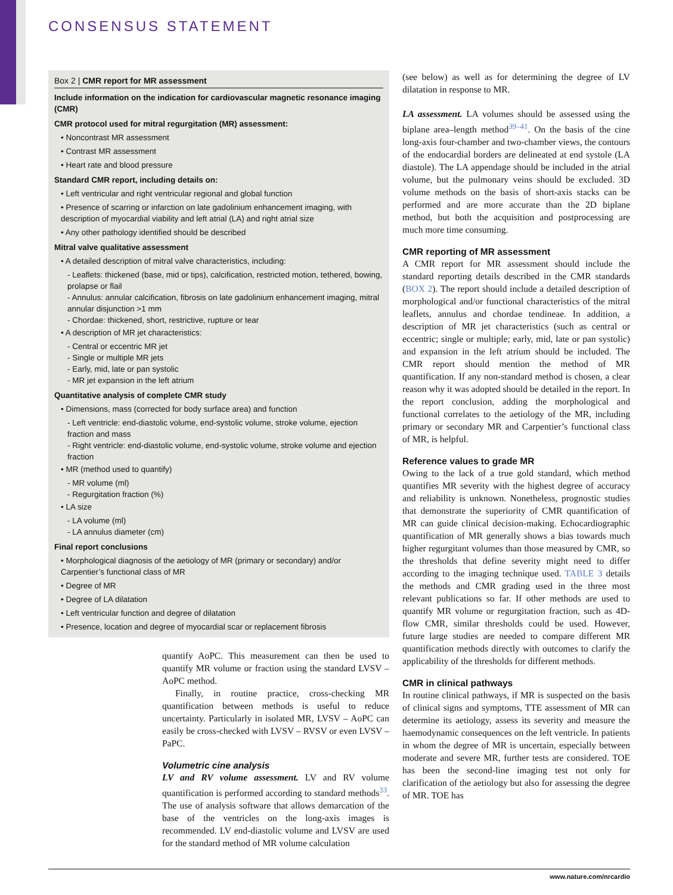CONSENSUS STATEMENT
Box 2 | CMR report for MR assessment
Include information on the indication for cardiovascular magnetic resonance imaging (CMR)
CMR protocol used for mitral regurgitation (MR) assessment:
• Noncontrast MR assessment
• Contrast MR assessment
• Heart rate and blood pressure
Standard CMR report, including details on:
• Left ventricular and right ventricular regional and global function
• Presence of scarring or infarction on late gadolinium enhancement imaging, with description of myocardial viability and left atrial (LA) and right atrial size
• Any other pathology identified should be described
Mitral valve qualitative assessment
• A detailed description of mitral valve characteristics, including:
- Leaflets: thickened (base, mid or tips), calcification, restricted motion, tethered, bowing, prolapse or flail
- Annulus: annular calcification, fibrosis on late gadolinium enhancement imaging, mitral annular disjunction >1 mm
- Chordae: thickened, short, restrictive, rupture or tear
• A description of MR jet characteristics:
- Central or eccentric MR jet
- Single or multiple MR jets
- Early, mid, late or pan systolic
- MR jet expansion in the left atrium
Quantitative analysis of complete CMR study
• Dimensions, mass (corrected for body surface area) and function
- Left ventricle: end-diastolic volume, end-systolic volume, stroke volume, ejection fraction and mass
- Right ventricle: end-diastolic volume, end-systolic volume, stroke volume and ejection fraction
• MR (method used to quantify)
- MR volume (ml)
- Regurgitation fraction (%)
• LA size
- LA volume (ml)
- LA annulus diameter (cm)
Final report conclusions
• Morphological diagnosis of the aetiology of MR (primary or secondary) and/or Carpentier’s functional class of MR
• Degree of MR
• Degree of LA dilatation
• Left ventricular function and degree of dilatation
• Presence, location and degree of myocardial scar or replacement fibrosis
quantify AoPC. This measurement can then be used to quantify MR volume or fraction using the standard LVSV – AoPC method.
Finally, in routine practice, cross-checking MR quantification between methods is useful to reduce uncertainty. Particularly in isolated MR, LVSV – AoPC can easily be cross-checked with LVSV – RVSV or even LVSV – PaPC.
Volumetric cine analysis
LV and RV volume assessment. LV and RV volume quantification is performed according to standard methods<sup>33</sup>. The use of analysis software that allows demarcation of the base of the ventricles on the long-axis images is recommended. LV end-diastolic volume and LVSV are used for the standard method of MR volume calculation
(see below) as well as for determining the degree of LV dilatation in response to MR.
LA assessment. LA volumes should be assessed using the biplane area–length method<sup>39–41</sup>. On the basis of the cine long-axis four-chamber and two-chamber views, the contours of the endocardial borders are delineated at end systole (LA diastole). The LA appendage should be included in the atrial volume, but the pulmonary veins should be excluded. 3D volume methods on the basis of short-axis stacks can be performed and are more accurate than the 2D biplane method, but both the acquisition and postprocessing are much more time consuming.
CMR reporting of MR assessment
A CMR report for MR assessment should include the standard reporting details described in the CMR standards (BOX 2). The report should include a detailed description of morphological and/or functional characteristics of the mitral leaflets, annulus and chordae tendineae. In addition, a description of MR jet characteristics (such as central or eccentric; single or multiple; early, mid, late or pan systolic) and expansion in the left atrium should be included. The CMR report should mention the method of MR quantification. If any non-standard method is chosen, a clear reason why it was adopted should be detailed in the report. In the report conclusion, adding the morphological and functional correlates to the aetiology of the MR, including primary or secondary MR and Carpentier’s functional class of MR, is helpful.
Reference values to grade MR
Owing to the lack of a true gold standard, which method quantifies MR severity with the highest degree of accuracy and reliability is unknown. Nonetheless, prognostic studies that demonstrate the superiority of CMR quantification of MR can guide clinical decision-making. Echocardiographic quantification of MR generally shows a bias towards much higher regurgitant volumes than those measured by CMR, so the thresholds that define severity might need to differ according to the imaging technique used. TABLE 3 details the methods and CMR grading used in the three most relevant publications so far. If other methods are used to quantify MR volume or regurgitation fraction, such as 4D-flow CMR, similar thresholds could be used. However, future large studies are needed to compare different MR quantification methods directly with outcomes to clarify the applicability of the thresholds for different methods.
CMR in clinical pathways
In routine clinical pathways, if MR is suspected on the basis of clinical signs and symptoms, TTE assessment of MR can determine its aetiology, assess its severity and measure the haemodynamic consequences on the left ventricle. In patients in whom the degree of MR is uncertain, especially between moderate and severe MR, further tests are considered. TOE has been the second-line imaging test not only for clarification of the aetiology but also for assessing the degree of MR. TOE has
www.nature.com/nrcardio